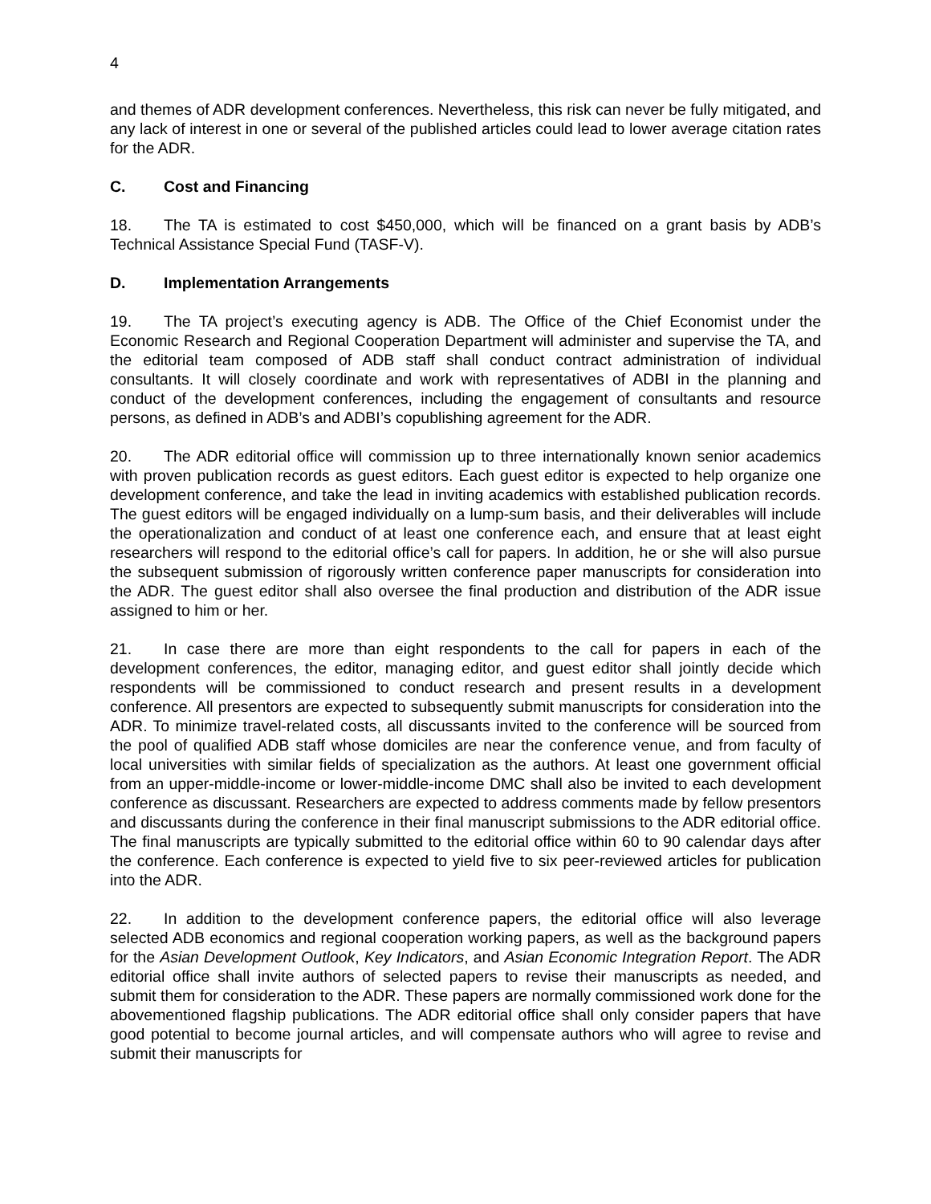4
and themes of ADR development conferences. Nevertheless, this risk can never be fully mitigated, and any lack of interest in one or several of the published articles could lead to lower average citation rates for the ADR.
C. Cost and Financing
18. The TA is estimated to cost $450,000, which will be financed on a grant basis by ADB’s Technical Assistance Special Fund (TASF-V).
D. Implementation Arrangements
19. The TA project’s executing agency is ADB. The Office of the Chief Economist under the Economic Research and Regional Cooperation Department will administer and supervise the TA, and the editorial team composed of ADB staff shall conduct contract administration of individual consultants. It will closely coordinate and work with representatives of ADBI in the planning and conduct of the development conferences, including the engagement of consultants and resource persons, as defined in ADB’s and ADBI’s copublishing agreement for the ADR.
20. The ADR editorial office will commission up to three internationally known senior academics with proven publication records as guest editors. Each guest editor is expected to help organize one development conference, and take the lead in inviting academics with established publication records. The guest editors will be engaged individually on a lump-sum basis, and their deliverables will include the operationalization and conduct of at least one conference each, and ensure that at least eight researchers will respond to the editorial office’s call for papers. In addition, he or she will also pursue the subsequent submission of rigorously written conference paper manuscripts for consideration into the ADR. The guest editor shall also oversee the final production and distribution of the ADR issue assigned to him or her.
21. In case there are more than eight respondents to the call for papers in each of the development conferences, the editor, managing editor, and guest editor shall jointly decide which respondents will be commissioned to conduct research and present results in a development conference. All presentors are expected to subsequently submit manuscripts for consideration into the ADR. To minimize travel-related costs, all discussants invited to the conference will be sourced from the pool of qualified ADB staff whose domiciles are near the conference venue, and from faculty of local universities with similar fields of specialization as the authors. At least one government official from an upper-middle-income or lower-middle-income DMC shall also be invited to each development conference as discussant. Researchers are expected to address comments made by fellow presentors and discussants during the conference in their final manuscript submissions to the ADR editorial office. The final manuscripts are typically submitted to the editorial office within 60 to 90 calendar days after the conference. Each conference is expected to yield five to six peer-reviewed articles for publication into the ADR.
22. In addition to the development conference papers, the editorial office will also leverage selected ADB economics and regional cooperation working papers, as well as the background papers for the Asian Development Outlook, Key Indicators, and Asian Economic Integration Report. The ADR editorial office shall invite authors of selected papers to revise their manuscripts as needed, and submit them for consideration to the ADR. These papers are normally commissioned work done for the abovementioned flagship publications. The ADR editorial office shall only consider papers that have good potential to become journal articles, and will compensate authors who will agree to revise and submit their manuscripts for